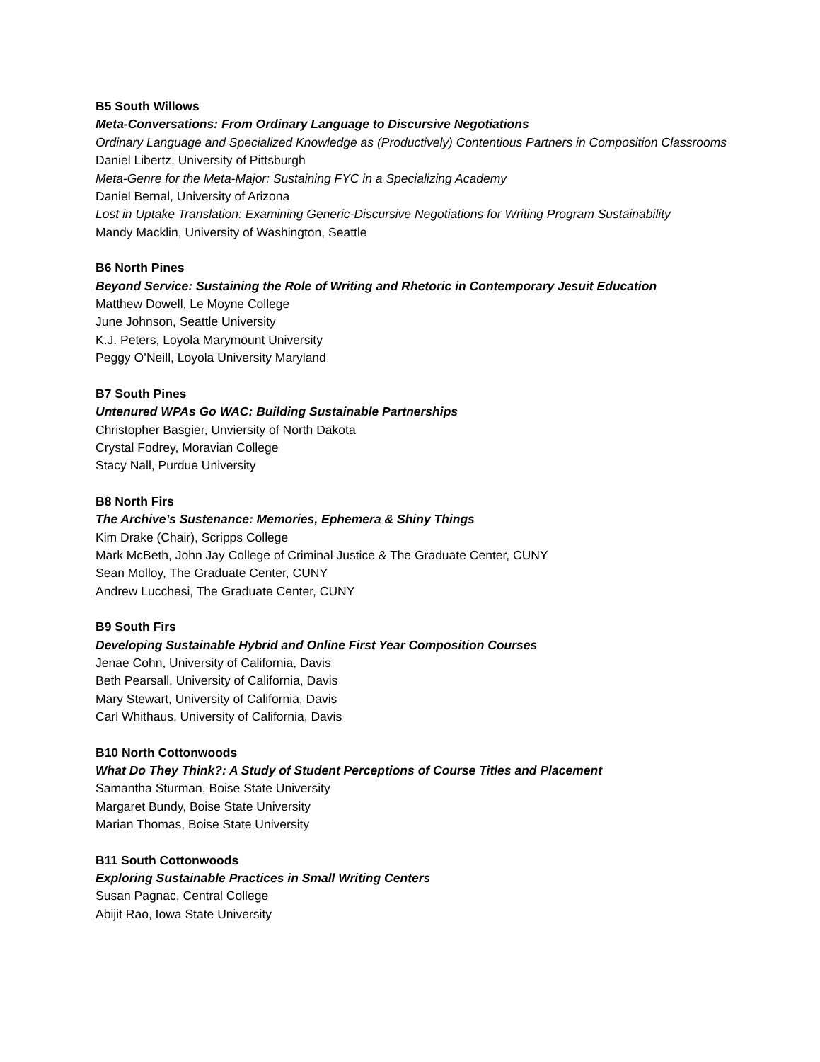B5 South Willows
Meta-Conversations: From Ordinary Language to Discursive Negotiations
Ordinary Language and Specialized Knowledge as (Productively) Contentious Partners in Composition Classrooms
Daniel Libertz, University of Pittsburgh
Meta-Genre for the Meta-Major: Sustaining FYC in a Specializing Academy
Daniel Bernal, University of Arizona
Lost in Uptake Translation: Examining Generic-Discursive Negotiations for Writing Program Sustainability
Mandy Macklin, University of Washington, Seattle
B6 North Pines
Beyond Service: Sustaining the Role of Writing and Rhetoric in Contemporary Jesuit Education
Matthew Dowell, Le Moyne College
June Johnson, Seattle University
K.J. Peters, Loyola Marymount University
Peggy O’Neill, Loyola University Maryland
B7 South Pines
Untenured WPAs Go WAC: Building Sustainable Partnerships
Christopher Basgier, Unviersity of North Dakota
Crystal Fodrey, Moravian College
Stacy Nall, Purdue University
B8 North Firs
The Archive’s Sustenance: Memories, Ephemera & Shiny Things
Kim Drake (Chair), Scripps College
Mark McBeth, John Jay College of Criminal Justice & The Graduate Center, CUNY
Sean Molloy, The Graduate Center, CUNY
Andrew Lucchesi, The Graduate Center, CUNY
B9 South Firs
Developing Sustainable Hybrid and Online First Year Composition Courses
Jenae Cohn, University of California, Davis
Beth Pearsall, University of California, Davis
Mary Stewart, University of California, Davis
Carl Whithaus, University of California, Davis
B10 North Cottonwoods
What Do They Think?: A Study of Student Perceptions of Course Titles and Placement
Samantha Sturman, Boise State University
Margaret Bundy, Boise State University
Marian Thomas, Boise State University
B11 South Cottonwoods
Exploring Sustainable Practices in Small Writing Centers
Susan Pagnac, Central College
Abijit Rao, Iowa State University